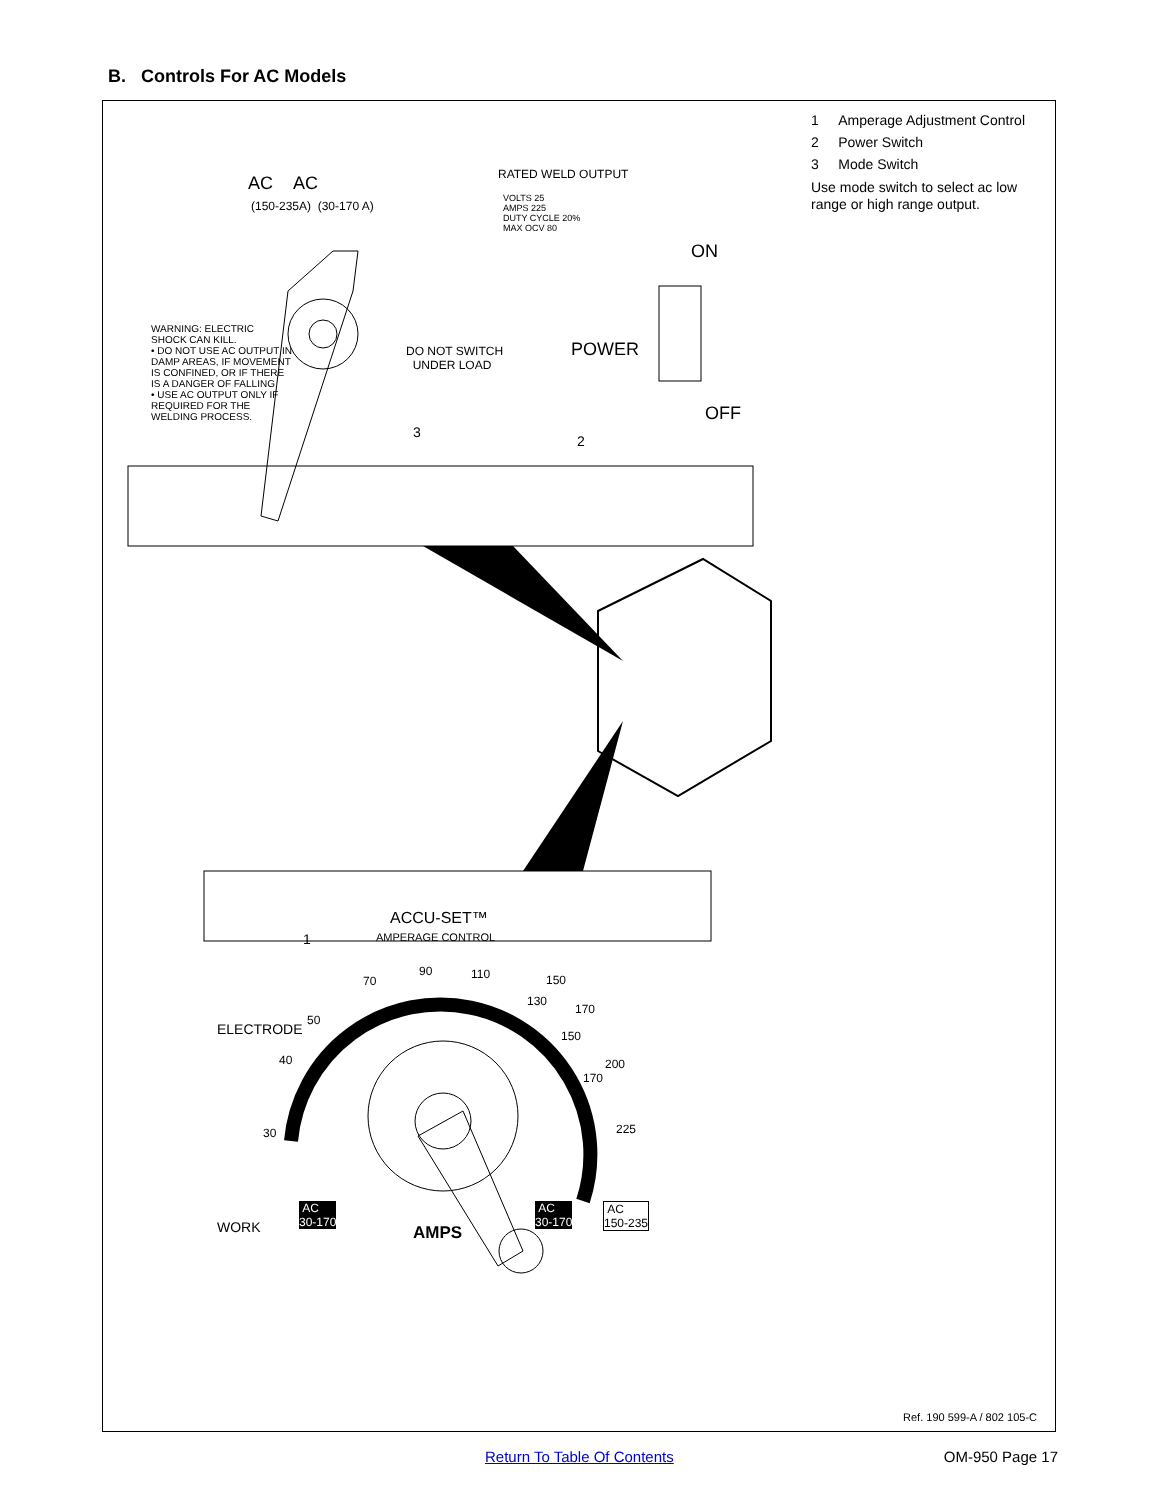B. Controls For AC Models
RATED WELD OUTPUT
VOLTS 25
AMPS 225
DUTY CYCLE 20%
MAX OCV 80
AC AC
(150-235A) (30-170 A)
ON
WARNING: ELECTRIC
SHOCK CAN KILL.
• DO NOT USE AC OUTPUT IN
DAMP AREAS, IF MOVEMENT
IS CONFINED, OR IF THERE
IS A DANGER OF FALLING.
• USE AC OUTPUT ONLY IF
REQUIRED FOR THE
WELDING PROCESS.
DO NOT SWITCH
UNDER LOAD
POWER
OFF
3
2
ACCU-SET™
AMPERAGE CONTROL
1
ELECTRODE
WORK
70
90 110
50
40
30
130
150
170
150
170
200
225
AC
30-170
AC
30-170
AC
150-235
AMPS
1 Amperage Adjustment Control
2 Power Switch
3 Mode Switch
Use mode switch to select ac low range or high range output.
Ref. 190 599-A / 802 105-C
Return To Table Of Contents OM-950 Page 17